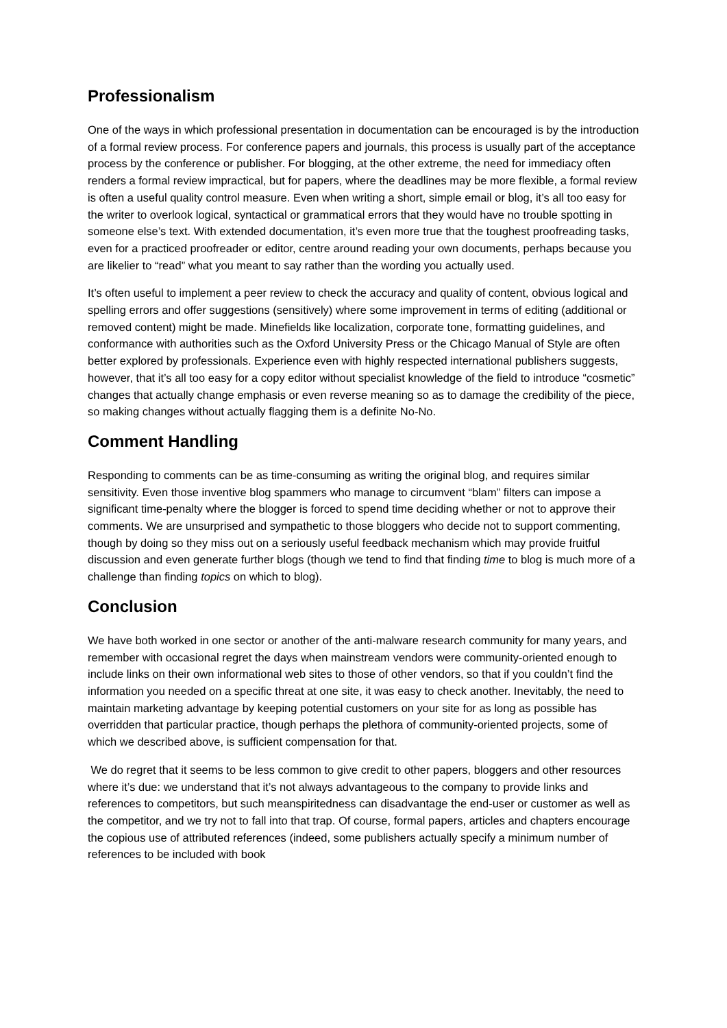Professionalism
One of the ways in which professional presentation in documentation can be encouraged is by the introduction of a formal review process. For conference papers and journals, this process is usually part of the acceptance process by the conference or publisher. For blogging, at the other extreme, the need for immediacy often renders a formal review impractical, but for papers, where the deadlines may be more flexible, a formal review is often a useful quality control measure. Even when writing a short, simple email or blog, it’s all too easy for the writer to overlook logical, syntactical or grammatical errors that they would have no trouble spotting in someone else’s text. With extended documentation, it’s even more true that the toughest proofreading tasks, even for a practiced proofreader or editor, centre around reading your own documents, perhaps because you are likelier to “read” what you meant to say rather than the wording you actually used.
It’s often useful to implement a peer review to check the accuracy and quality of content, obvious logical and spelling errors and offer suggestions (sensitively) where some improvement in terms of editing (additional or removed content) might be made. Minefields like localization, corporate tone, formatting guidelines, and conformance with authorities such as the Oxford University Press or the Chicago Manual of Style are often better explored by professionals. Experience even with highly respected international publishers suggests, however, that it’s all too easy for a copy editor without specialist knowledge of the field to introduce “cosmetic” changes that actually change emphasis or even reverse meaning so as to damage the credibility of the piece, so making changes without actually flagging them is a definite No-No.
Comment Handling
Responding to comments can be as time-consuming as writing the original blog, and requires similar sensitivity. Even those inventive blog spammers who manage to circumvent “blam” filters can impose a significant time-penalty where the blogger is forced to spend time deciding whether or not to approve their comments. We are unsurprised and sympathetic to those bloggers who decide not to support commenting, though by doing so they miss out on a seriously useful feedback mechanism which may provide fruitful discussion and even generate further blogs (though we tend to find that finding time to blog is much more of a challenge than finding topics on which to blog).
Conclusion
We have both worked in one sector or another of the anti-malware research community for many years, and remember with occasional regret the days when mainstream vendors were community-oriented enough to include links on their own informational web sites to those of other vendors, so that if you couldn’t find the information you needed on a specific threat at one site, it was easy to check another. Inevitably, the need to maintain marketing advantage by keeping potential customers on your site for as long as possible has overridden that particular practice, though perhaps the plethora of community-oriented projects, some of which we described above, is sufficient compensation for that.
We do regret that it seems to be less common to give credit to other papers, bloggers and other resources where it’s due: we understand that it’s not always advantageous to the company to provide links and references to competitors, but such meanspiritedness can disadvantage the end-user or customer as well as the competitor, and we try not to fall into that trap. Of course, formal papers, articles and chapters encourage the copious use of attributed references (indeed, some publishers actually specify a minimum number of references to be included with book